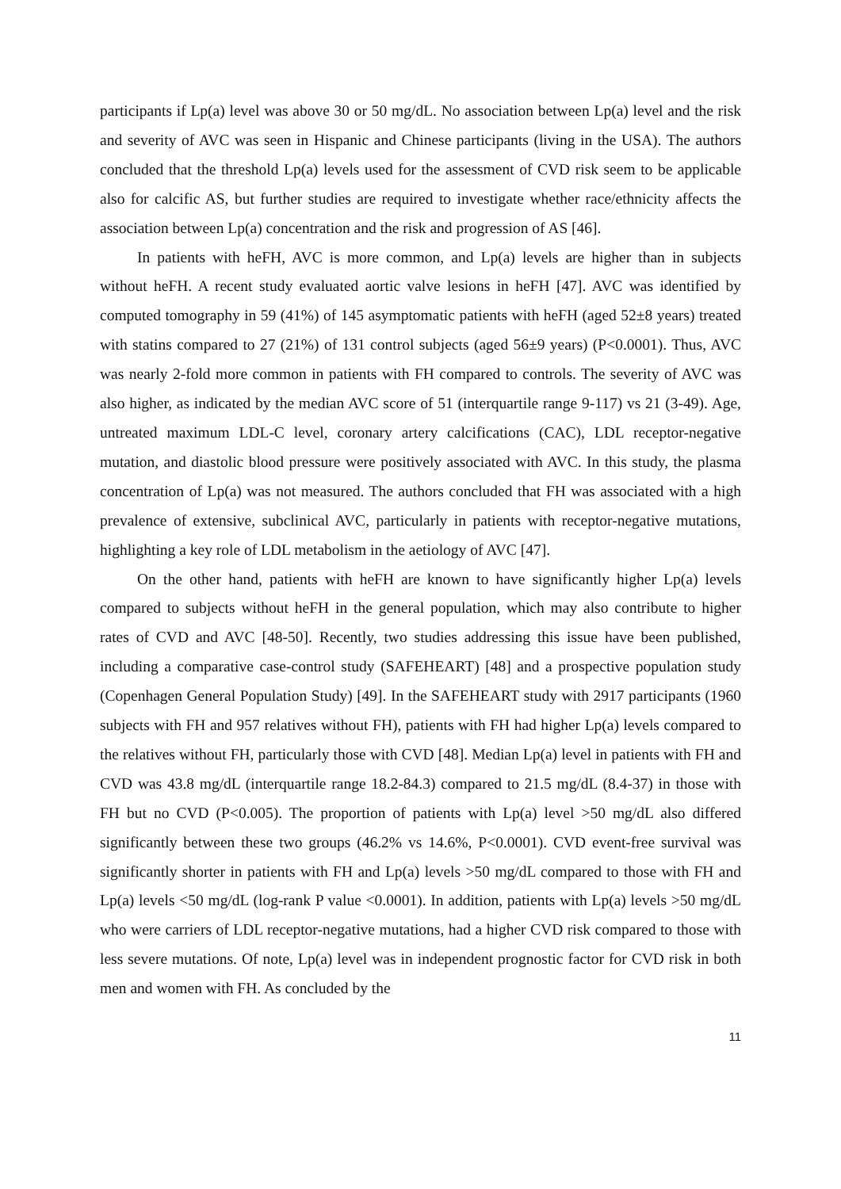participants if Lp(a) level was above 30 or 50 mg/dL. No association between Lp(a) level and the risk and severity of AVC was seen in Hispanic and Chinese participants (living in the USA). The authors concluded that the threshold Lp(a) levels used for the assessment of CVD risk seem to be applicable also for calcific AS, but further studies are required to investigate whether race/ethnicity affects the association between Lp(a) concentration and the risk and progression of AS [46].
In patients with heFH, AVC is more common, and Lp(a) levels are higher than in subjects without heFH. A recent study evaluated aortic valve lesions in heFH [47]. AVC was identified by computed tomography in 59 (41%) of 145 asymptomatic patients with heFH (aged 52±8 years) treated with statins compared to 27 (21%) of 131 control subjects (aged 56±9 years) (P<0.0001). Thus, AVC was nearly 2-fold more common in patients with FH compared to controls. The severity of AVC was also higher, as indicated by the median AVC score of 51 (interquartile range 9-117) vs 21 (3-49). Age, untreated maximum LDL-C level, coronary artery calcifications (CAC), LDL receptor-negative mutation, and diastolic blood pressure were positively associated with AVC. In this study, the plasma concentration of Lp(a) was not measured. The authors concluded that FH was associated with a high prevalence of extensive, subclinical AVC, particularly in patients with receptor-negative mutations, highlighting a key role of LDL metabolism in the aetiology of AVC [47].
On the other hand, patients with heFH are known to have significantly higher Lp(a) levels compared to subjects without heFH in the general population, which may also contribute to higher rates of CVD and AVC [48-50]. Recently, two studies addressing this issue have been published, including a comparative case-control study (SAFEHEART) [48] and a prospective population study (Copenhagen General Population Study) [49]. In the SAFEHEART study with 2917 participants (1960 subjects with FH and 957 relatives without FH), patients with FH had higher Lp(a) levels compared to the relatives without FH, particularly those with CVD [48]. Median Lp(a) level in patients with FH and CVD was 43.8 mg/dL (interquartile range 18.2-84.3) compared to 21.5 mg/dL (8.4-37) in those with FH but no CVD (P<0.005). The proportion of patients with Lp(a) level >50 mg/dL also differed significantly between these two groups (46.2% vs 14.6%, P<0.0001). CVD event-free survival was significantly shorter in patients with FH and Lp(a) levels >50 mg/dL compared to those with FH and Lp(a) levels <50 mg/dL (log-rank P value <0.0001). In addition, patients with Lp(a) levels >50 mg/dL who were carriers of LDL receptor-negative mutations, had a higher CVD risk compared to those with less severe mutations. Of note, Lp(a) level was in independent prognostic factor for CVD risk in both men and women with FH. As concluded by the
11